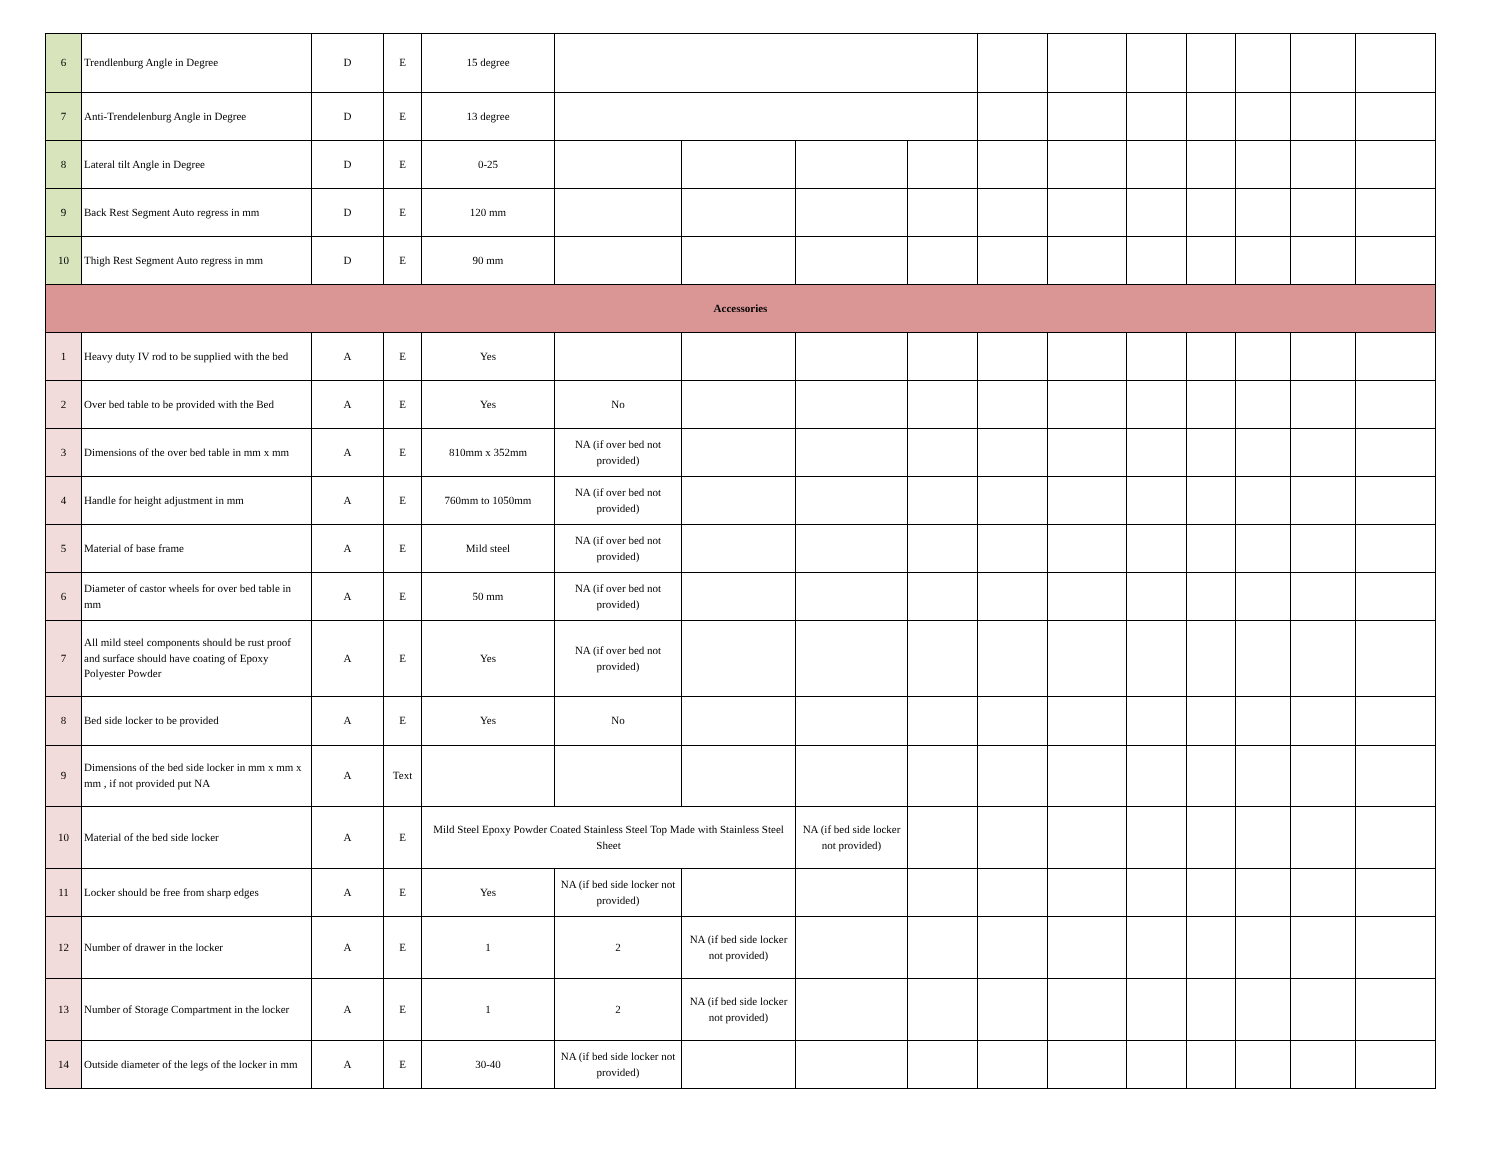| 6 | Trendlenburg Angle in Degree | D | E | 15 degree | | | | | | | | | | | |
| 7 | Anti-Trendelenburg Angle in Degree | D | E | 13 degree | | | | | | | | | | | |
| 8 | Lateral tilt Angle in Degree | D | E | 0-25 | | | | | | | | | | | |
| 9 | Back Rest Segment Auto regress in mm | D | E | 120 mm | | | | | | | | | | | |
| 10 | Thigh Rest Segment Auto regress in mm | D | E | 90 mm | | | | | | | | | | | |
| Accessories | | | | | | | | | | | | | | | |
| 1 | Heavy duty IV rod to be supplied with the bed | A | E | Yes | | | | | | | | | | | |
| 2 | Over bed table to be provided with the Bed | A | E | Yes | No | | | | | | | | | | |
| 3 | Dimensions of the over bed table in mm x mm | A | E | 810mm x 352mm | NA (if over bed not provided) | | | | | | | | | | |
| 4 | Handle for height adjustment in mm | A | E | 760mm to 1050mm | NA (if over bed not provided) | | | | | | | | | | |
| 5 | Material of base frame | A | E | Mild steel | NA (if over bed not provided) | | | | | | | | | | |
| 6 | Diameter of castor wheels for over bed table in mm | A | E | 50 mm | NA (if over bed not provided) | | | | | | | | | | |
| 7 | All mild steel components should be rust proof and surface should have coating of Epoxy Polyester Powder | A | E | Yes | NA (if over bed not provided) | | | | | | | | | | |
| 8 | Bed side locker to be provided | A | E | Yes | No | | | | | | | | | | |
| 9 | Dimensions of the bed side locker in mm x mm x mm , if not provided put NA | A | Text | | | | | | | | | | | | |
| 10 | Material of the bed side locker | A | E | Mild Steel Epoxy Powder Coated Stainless Steel Top Made with Stainless Steel Sheet | | | NA (if bed side locker not provided) | | | | | | | | |
| 11 | Locker should be free from sharp edges | A | E | Yes | NA (if bed side locker not provided) | | | | | | | | | | |
| 12 | Number of drawer in the locker | A | E | 1 | 2 | NA (if bed side locker not provided) | | | | | | | | | |
| 13 | Number of Storage Compartment in the locker | A | E | 1 | 2 | NA (if bed side locker not provided) | | | | | | | | | |
| 14 | Outside diameter of the legs of the locker in mm | A | E | 30-40 | NA (if bed side locker not provided) | | | | | | | | | | |